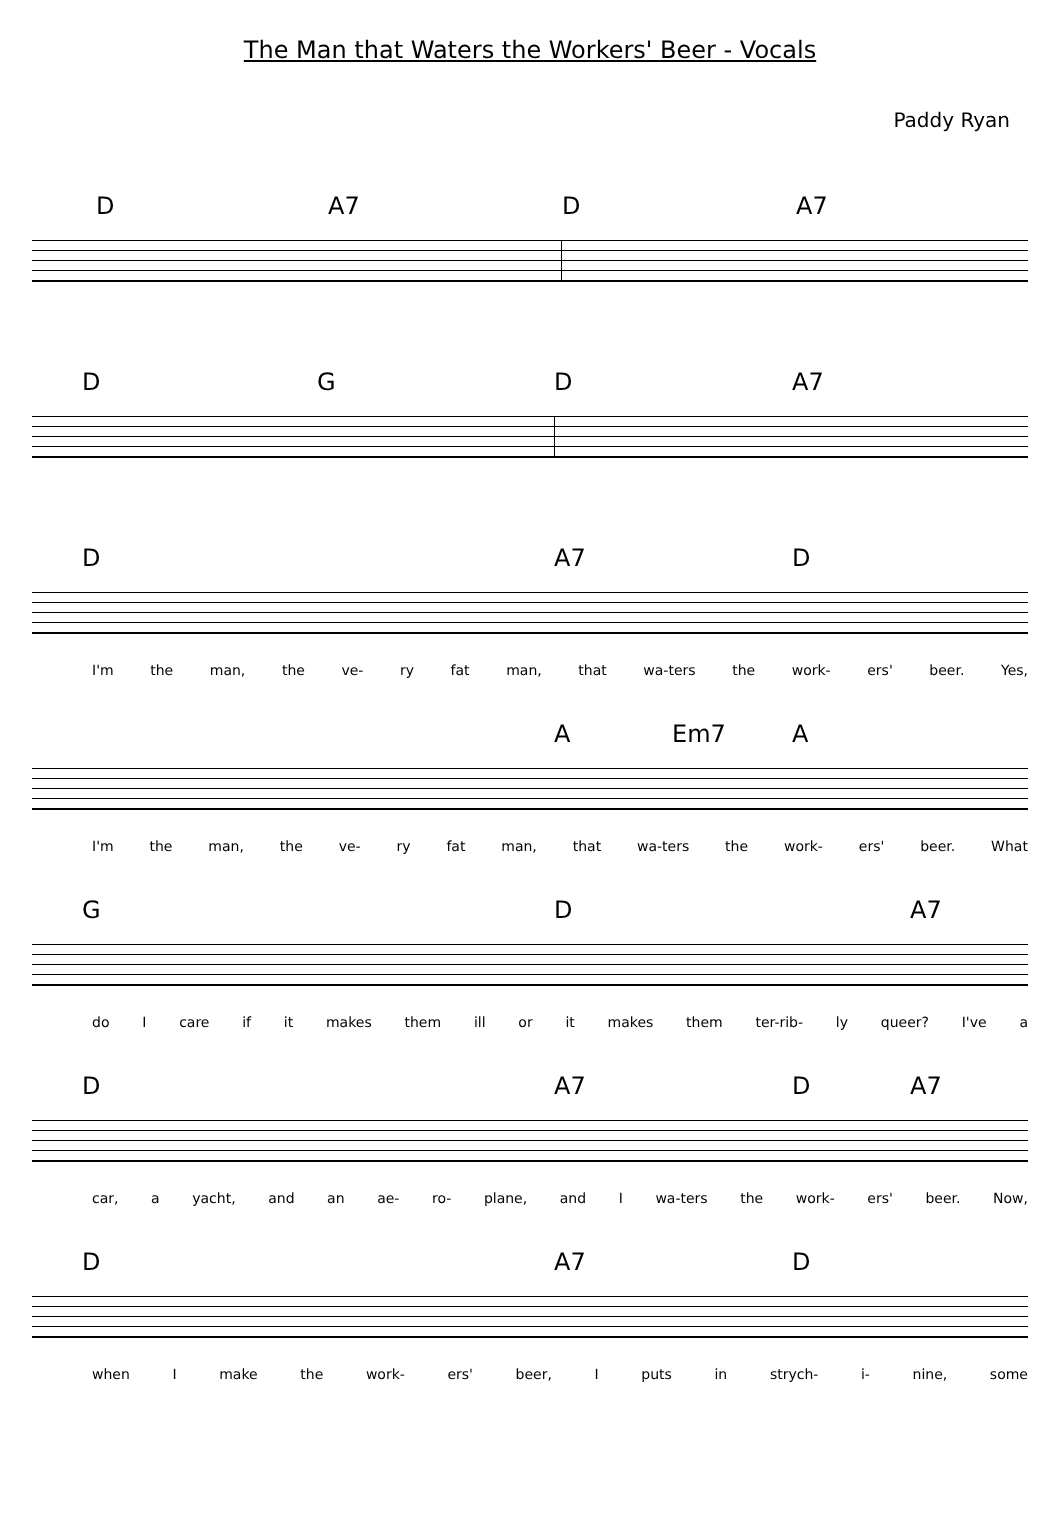The Man that Waters the Workers' Beer - Vocals
Paddy Ryan
D A7 D A7
D G D A7
D A7 D
I'm the man, the ve- ry fat man, that wa-ters the work- ers' beer. Yes,
A Em7 A
I'm the man, the ve- ry fat man, that wa-ters the work- ers' beer. What
G D A7
do I care if it makes them ill or it makes them ter-rib- ly queer? I've a
D A7 D A7
car, a yacht, and an ae- ro- plane, and I wa-ters the work- ers' beer. Now,
D A7 D
when I make the work- ers' beer, I puts in strych- i- nine, some